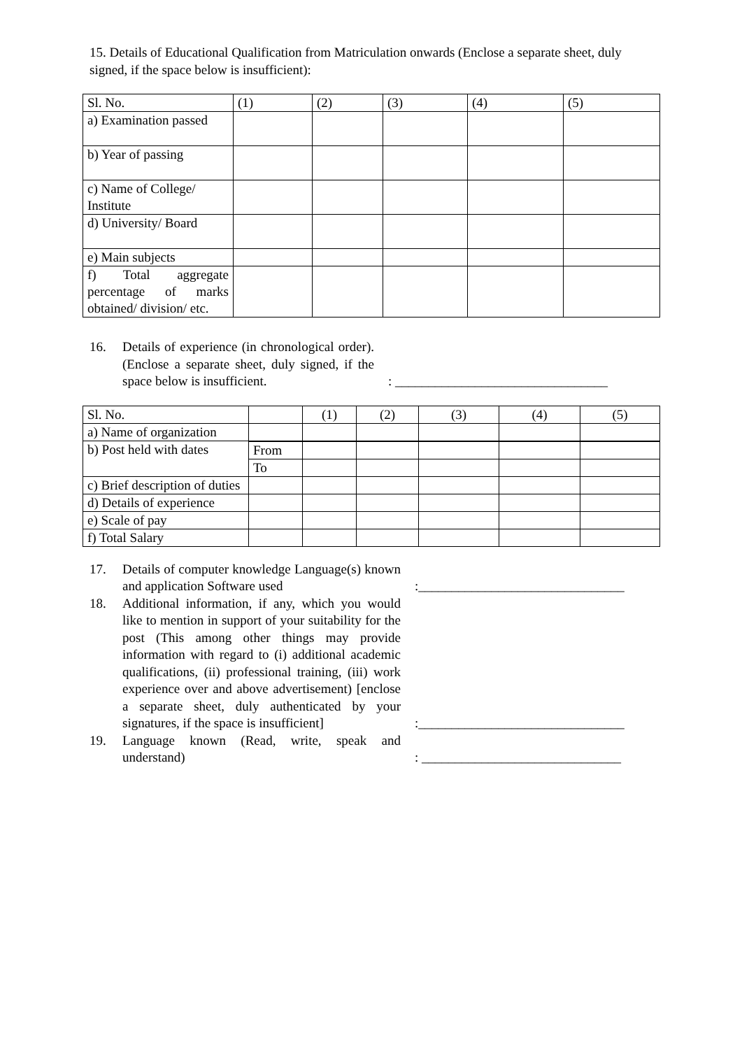15. Details of Educational Qualification from Matriculation onwards (Enclose a separate sheet, duly signed, if the space below is insufficient):
| Sl. No. | (1) | (2) | (3) | (4) | (5) |
| a) Examination passed | | | | | |
| b) Year of passing | | | | | |
| c) Name of College/ Institute | | | | | |
| d) University/ Board | | | | | |
| e) Main subjects | | | | | |
| f) Total aggregate percentage of marks obtained/ division/ etc. | | | | | |
16. Details of experience (in chronological order). (Enclose a separate sheet, duly signed, if the space below is insufficient.
: ________________________________
| Sl. No. | | (1) | (2) | (3) | (4) | (5) |
| a) Name of organization | | | | | | |
| b) Post held with dates | | | | | | |
| | From | | | | | |
| | To | | | | | |
| c) Brief description of duties | | | | | | |
| d) Details of experience | | | | | | |
| e) Scale of pay | | | | | | |
| f) Total Salary | | | | | | |
17. Details of computer knowledge Language(s) known and application Software used
:_______________________________
18. Additional information, if any, which you would like to mention in support of your suitability for the post (This among other things may provide information with regard to (i) additional academic qualifications, (ii) professional training, (iii) work experience over and above advertisement) [enclose a separate sheet, duly authenticated by your signatures, if the space is insufficient]
:_______________________________
19. Language known (Read, write, speak and understand)
: ______________________________